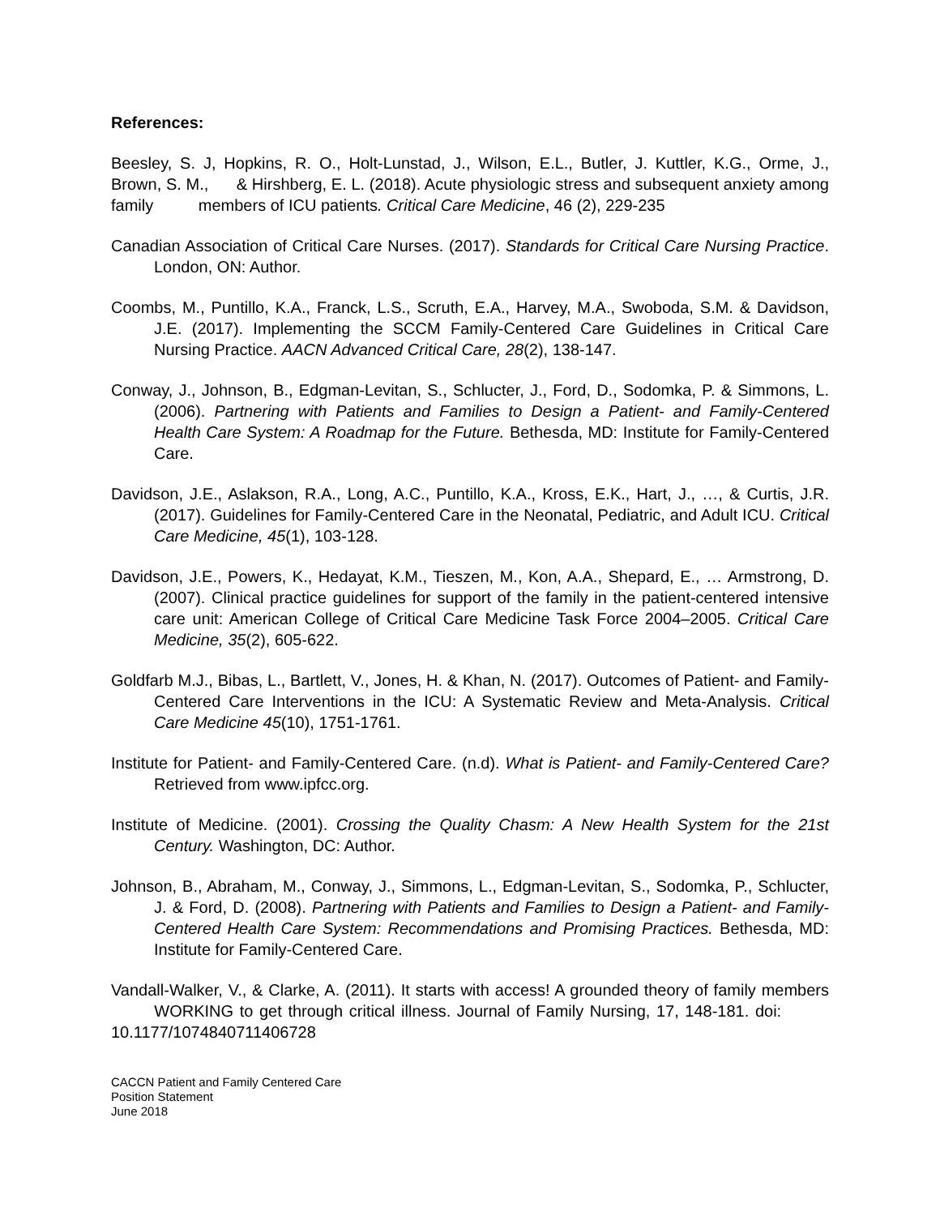References:
Beesley, S. J, Hopkins, R. O., Holt-Lunstad, J., Wilson, E.L., Butler, J. Kuttler, K.G., Orme, J., Brown, S. M., & Hirshberg, E. L. (2018). Acute physiologic stress and subsequent anxiety among family members of ICU patients. Critical Care Medicine, 46 (2), 229-235
Canadian Association of Critical Care Nurses. (2017). Standards for Critical Care Nursing Practice. London, ON: Author.
Coombs, M., Puntillo, K.A., Franck, L.S., Scruth, E.A., Harvey, M.A., Swoboda, S.M. & Davidson, J.E. (2017). Implementing the SCCM Family-Centered Care Guidelines in Critical Care Nursing Practice. AACN Advanced Critical Care, 28(2), 138-147.
Conway, J., Johnson, B., Edgman-Levitan, S., Schlucter, J., Ford, D., Sodomka, P. & Simmons, L. (2006). Partnering with Patients and Families to Design a Patient- and Family-Centered Health Care System: A Roadmap for the Future. Bethesda, MD: Institute for Family-Centered Care.
Davidson, J.E., Aslakson, R.A., Long, A.C., Puntillo, K.A., Kross, E.K., Hart, J., …, & Curtis, J.R. (2017). Guidelines for Family-Centered Care in the Neonatal, Pediatric, and Adult ICU. Critical Care Medicine, 45(1), 103-128.
Davidson, J.E., Powers, K., Hedayat, K.M., Tieszen, M., Kon, A.A., Shepard, E., … Armstrong, D. (2007). Clinical practice guidelines for support of the family in the patient-centered intensive care unit: American College of Critical Care Medicine Task Force 2004–2005. Critical Care Medicine, 35(2), 605-622.
Goldfarb M.J., Bibas, L., Bartlett, V., Jones, H. & Khan, N. (2017). Outcomes of Patient- and Family-Centered Care Interventions in the ICU: A Systematic Review and Meta-Analysis. Critical Care Medicine 45(10), 1751-1761.
Institute for Patient- and Family-Centered Care. (n.d). What is Patient- and Family-Centered Care? Retrieved from www.ipfcc.org.
Institute of Medicine. (2001). Crossing the Quality Chasm: A New Health System for the 21st Century. Washington, DC: Author.
Johnson, B., Abraham, M., Conway, J., Simmons, L., Edgman-Levitan, S., Sodomka, P., Schlucter, J. & Ford, D. (2008). Partnering with Patients and Families to Design a Patient- and Family-Centered Health Care System: Recommendations and Promising Practices. Bethesda, MD: Institute for Family-Centered Care.
Vandall-Walker, V., & Clarke, A. (2011). It starts with access! A grounded theory of family members WORKING to get through critical illness. Journal of Family Nursing, 17, 148-181. doi: 10.1177/1074840711406728
CACCN Patient and Family Centered Care
Position Statement
June 2018